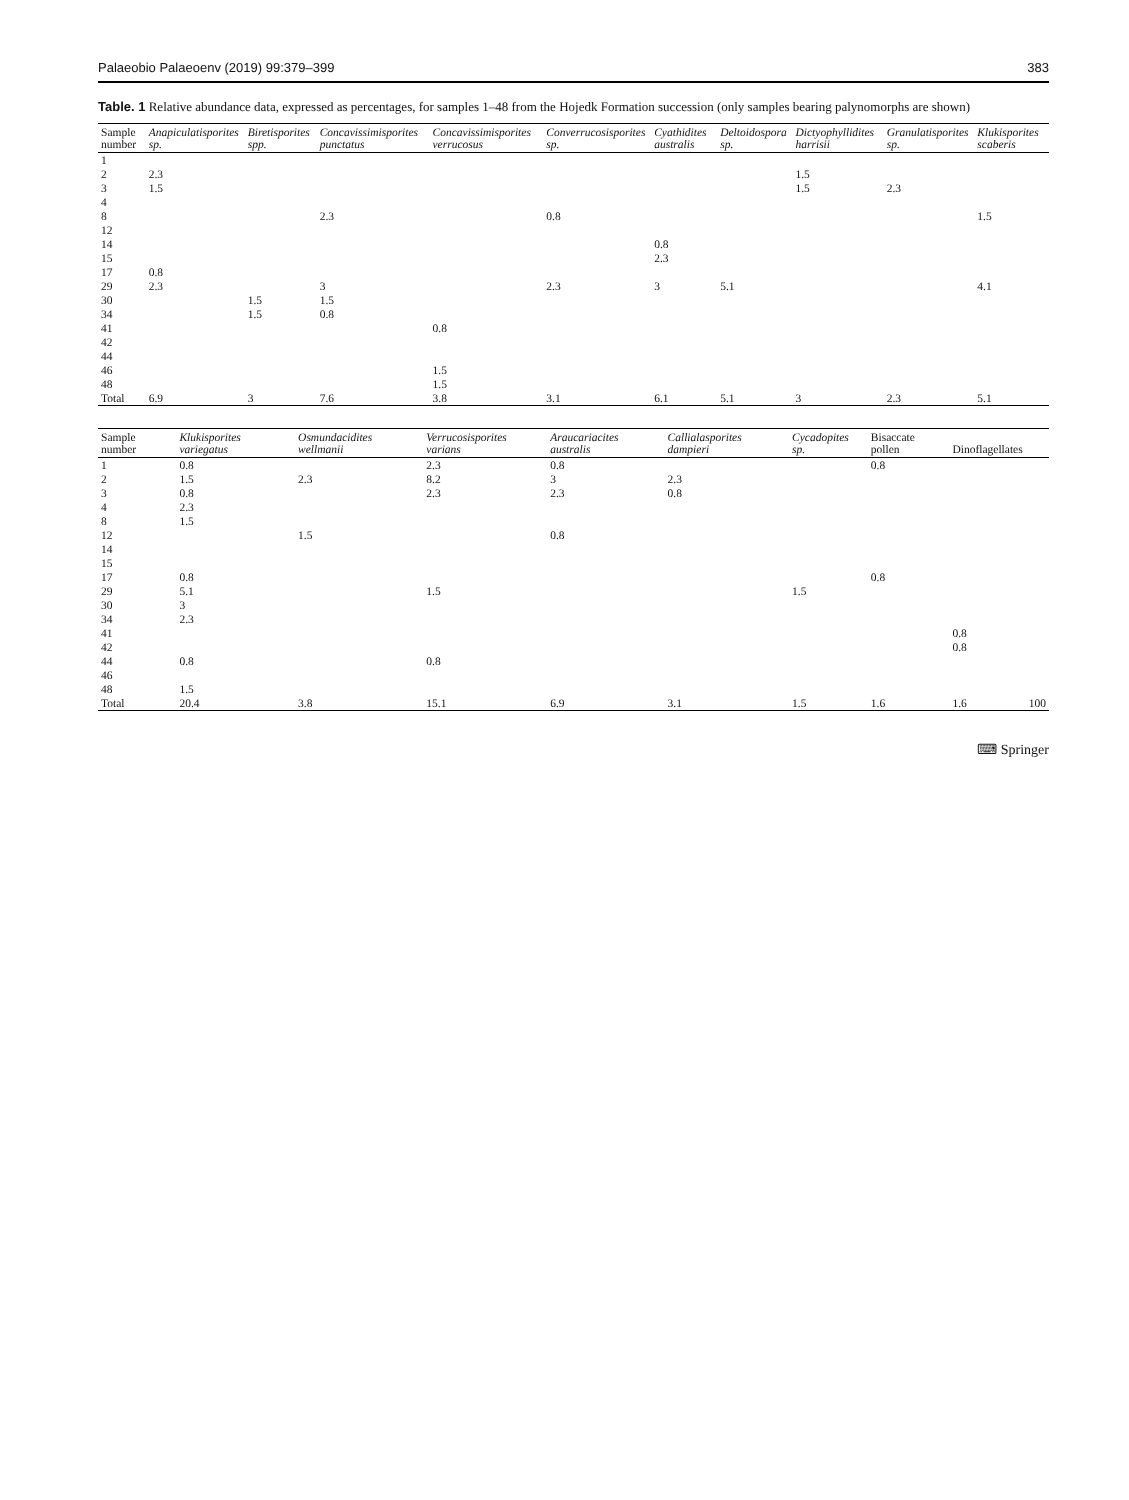Palaeobio Palaeoenv (2019) 99:379–399 383
Table. 1 Relative abundance data, expressed as percentages, for samples 1–48 from the Hojedk Formation succession (only samples bearing palynomorphs are shown)
| Sample number | Anapiculatisporites sp. | Biretisporites spp. | Concavissimisporites punctatus | Concavissimisporites verrucosus | Converrucosisporites sp. | Cyathidites australis | Deltoidospora sp. | Dictyophyllidites harrisii | Granulatisporites sp. | Klukisporites scaberis |
| --- | --- | --- | --- | --- | --- | --- | --- | --- | --- | --- |
| 1 | | | | | | | | | | |
| 2 | 2.3 | | | | | | | 1.5 | | |
| 3 | 1.5 | | | | | | | 1.5 | 2.3 | |
| 4 | | | | | | | | | | |
| 8 | | | 2.3 | | 0.8 | | | | | 1.5 |
| 12 | | | | | | | | | | |
| 14 | | | | | | 0.8 | | | | |
| 15 | | | | | | 2.3 | | | | |
| 17 | 0.8 | | | | | | | | | |
| 29 | 2.3 | | 3 | | 2.3 | 3 | 5.1 | | | 4.1 |
| 30 | | 1.5 | 1.5 | | | | | | | |
| 34 | | 1.5 | 0.8 | | | | | | | |
| 41 | | | | 0.8 | | | | | | |
| 42 | | | | | | | | | | |
| 44 | | | | | | | | | | |
| 46 | | | | 1.5 | | | | | | |
| 48 | | | | 1.5 | | | | | | |
| Total | 6.9 | 3 | 7.6 | 3.8 | 3.1 | 6.1 | 5.1 | 3 | 2.3 | 5.1 |
| Sample number | Klukisporites variegatus | Osmundacidites wellmanii | Verrucosisporites varians | Araucariacites australis | Callialasporites dampieri | Cycadopites sp. | Bisaccate pollen | Dinoflagellates | |
| --- | --- | --- | --- | --- | --- | --- | --- | --- | --- |
| 1 | 0.8 | | 2.3 | 0.8 | | | 0.8 | | |
| 2 | 1.5 | 2.3 | 8.2 | 3 | 2.3 | | | | |
| 3 | 0.8 | | 2.3 | 2.3 | 0.8 | | | | |
| 4 | 2.3 | | | | | | | | |
| 8 | 1.5 | | | | | | | | |
| 12 | | 1.5 | | 0.8 | | | | | |
| 14 | | | | | | | | | |
| 15 | | | | | | | | | |
| 17 | 0.8 | | | | | | 0.8 | | |
| 29 | 5.1 | | 1.5 | | | 1.5 | | | |
| 30 | 3 | | | | | | | | |
| 34 | 2.3 | | | | | | | | |
| 41 | | | | | | | | 0.8 | |
| 42 | | | | | | | | 0.8 | |
| 44 | 0.8 | | 0.8 | | | | | | |
| 46 | | | | | | | | | |
| 48 | 1.5 | | | | | | | | |
| Total | 20.4 | 3.8 | 15.1 | 6.9 | 3.1 | 1.5 | 1.6 | 1.6 | 100 |
⌨ Springer